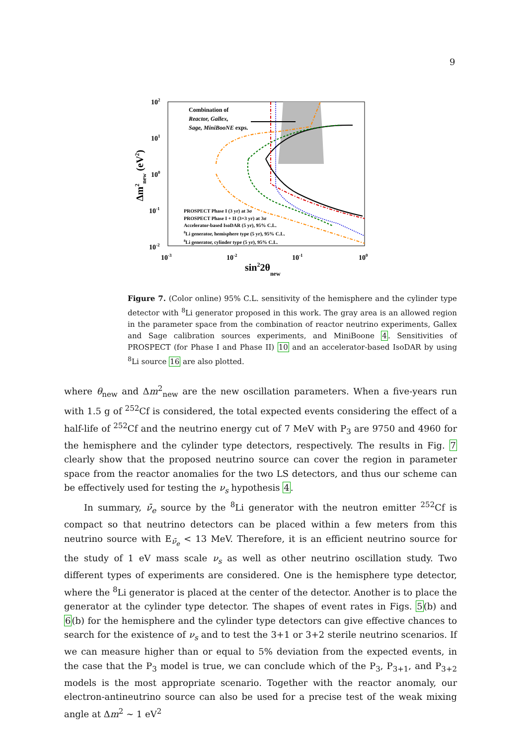9
Combination of
Reactor, Gallex,
Sage, MiniBooNE exps.
PROSPECT Phase I (3 yr) at 3σ
PROSPECT Phase I + II (3+3 yr) at 3σ
Accelerator-based IsoDAR (5 yr), 95% C.L.
8Li generator, hemisphere type (5 yr), 95% C.L.
8Li generator, cylinder type (5 yr), 95% C.L.
102
101
100
10-1
10-2
10-3
10-2
10-1
100
sin22θnew
Δm2new (eV2)
Figure 7. (Color online) 95% C.L. sensitivity of the hemisphere and the cylinder type detector with <sup>8</sup>Li generator proposed in this work. The gray area is an allowed region in the parameter space from the combination of reactor neutrino experiments, Gallex and Sage calibration sources experiments, and MiniBoone 4. Sensitivities of PROSPECT (for Phase I and Phase II) 10 and an accelerator-based IsoDAR by using <sup>8</sup>Li source 16 are also plotted.
where θ<sub>new</sub> and Δm<sup>2</sup><sub>new</sub> are the new oscillation parameters. When a five-years run with 1.5 g of <sup>252</sup>Cf is considered, the total expected events considering the effect of a half-life of <sup>252</sup>Cf and the neutrino energy cut of 7 MeV with P<sub>3</sub> are 9750 and 4960 for the hemisphere and the cylinder type detectors, respectively. The results in Fig. 7 clearly show that the proposed neutrino source can cover the region in parameter space from the reactor anomalies for the two LS detectors, and thus our scheme can be effectively used for testing the ν<sub>s</sub> hypothesis 4.
In summary, ν̄<sub>e</sub> source by the <sup>8</sup>Li generator with the neutron emitter <sup>252</sup>Cf is compact so that neutrino detectors can be placed within a few meters from this neutrino source with E<sub>ν̄<sub>e</sub></sub> < 13 MeV. Therefore, it is an efficient neutrino source for the study of 1 eV mass scale ν<sub>s</sub> as well as other neutrino oscillation study. Two different types of experiments are considered. One is the hemisphere type detector, where the <sup>8</sup>Li generator is placed at the center of the detector. Another is to place the generator at the cylinder type detector. The shapes of event rates in Figs. 5(b) and 6(b) for the hemisphere and the cylinder type detectors can give effective chances to search for the existence of ν<sub>s</sub> and to test the 3+1 or 3+2 sterile neutrino scenarios. If we can measure higher than or equal to 5% deviation from the expected events, in the case that the P<sub>3</sub> model is true, we can conclude which of the P<sub>3</sub>, P<sub>3+1</sub>, and P<sub>3+2</sub> models is the most appropriate scenario. Together with the reactor anomaly, our electron-antineutrino source can also be used for a precise test of the weak mixing angle at Δm<sup>2</sup> ∼ 1 eV<sup>2</sup>